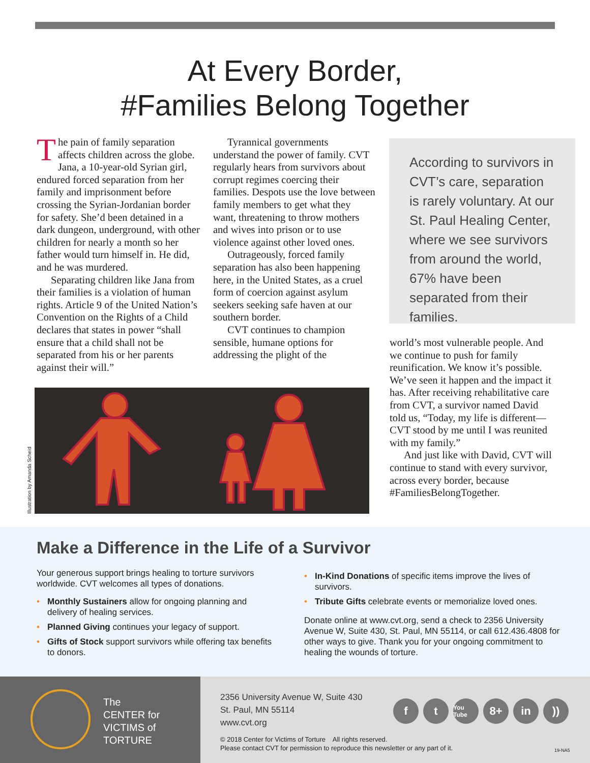At Every Border,
#Families Belong Together
The pain of family separation affects children across the globe. Jana, a 10-year-old Syrian girl, endured forced separation from her family and imprisonment before crossing the Syrian-Jordanian border for safety. She’d been detained in a dark dungeon, underground, with other children for nearly a month so her father would turn himself in. He did, and he was murdered.
Separating children like Jana from their families is a violation of human rights. Article 9 of the United Nation’s Convention on the Rights of a Child declares that states in power “shall ensure that a child shall not be separated from his or her parents against their will.”
Tyrannical governments understand the power of family. CVT regularly hears from survivors about corrupt regimes coercing their families. Despots use the love between family members to get what they want, threatening to throw mothers and wives into prison or to use violence against other loved ones.
Outrageously, forced family separation has also been happening here, in the United States, as a cruel form of coercion against asylum seekers seeking safe haven at our southern border.
CVT continues to champion sensible, humane options for addressing the plight of the
world’s most vulnerable people. And we continue to push for family reunification. We know it’s possible. We’ve seen it happen and the impact it has. After receiving rehabilitative care from CVT, a survivor named David told us, “Today, my life is different—CVT stood by me until I was reunited with my family.”
And just like with David, CVT will continue to stand with every survivor, across every border, because #FamiliesBelongTogether.
According to survivors in CVT’s care, separation is rarely voluntary. At our St. Paul Healing Center, where we see survivors from around the world, 67% have been separated from their families.
Illustration by Amanda Scheid
Make a Difference in the Life of a Survivor
Your generous support brings healing to torture survivors worldwide. CVT welcomes all types of donations.
• Monthly Sustainers allow for ongoing planning and delivery of healing services.
• Planned Giving continues your legacy of support.
• Gifts of Stock support survivors while offering tax benefits to donors.
• In-Kind Donations of specific items improve the lives of survivors.
• Tribute Gifts celebrate events or memorialize loved ones.
Donate online at www.cvt.org, send a check to 2356 University Avenue W, Suite 430, St. Paul, MN 55114, or call 612.436.4808 for other ways to give. Thank you for your ongoing commitment to healing the wounds of torture.
The
CENTER for
VICTIMS of
TORTURE
2356 University Avenue W, Suite 430
St. Paul, MN 55114
www.cvt.org
© 2018 Center for Victims of Torture All rights reserved.
Please contact CVT for permission to reproduce this newsletter or any part of it.
ft You Tube 8+ in))
19-NA5